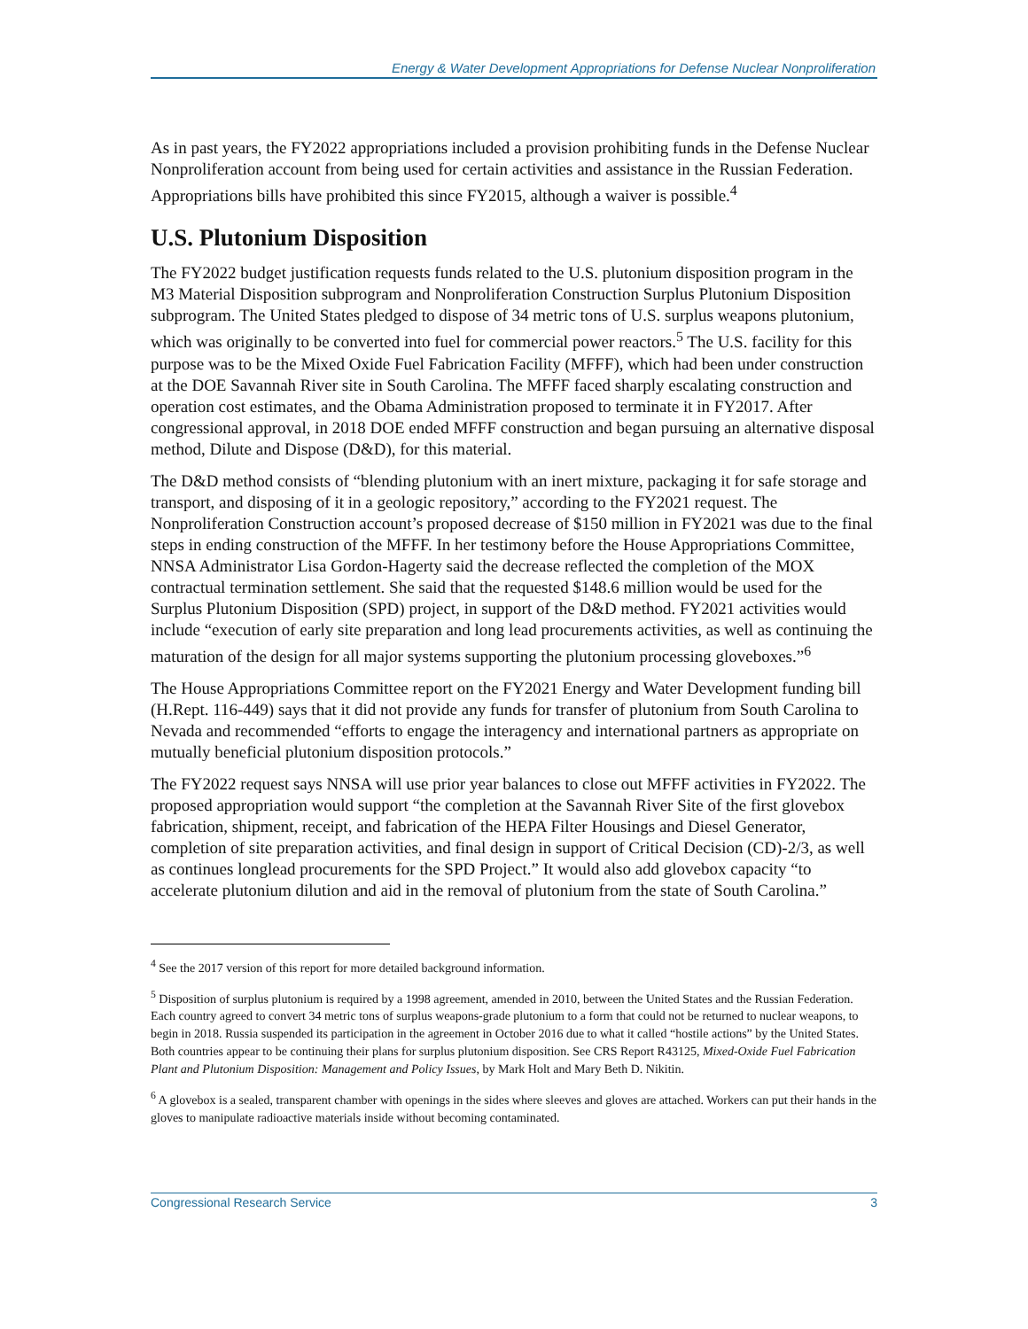Energy & Water Development Appropriations for Defense Nuclear Nonproliferation
As in past years, the FY2022 appropriations included a provision prohibiting funds in the Defense Nuclear Nonproliferation account from being used for certain activities and assistance in the Russian Federation. Appropriations bills have prohibited this since FY2015, although a waiver is possible.<sup>4</sup>
U.S. Plutonium Disposition
The FY2022 budget justification requests funds related to the U.S. plutonium disposition program in the M3 Material Disposition subprogram and Nonproliferation Construction Surplus Plutonium Disposition subprogram. The United States pledged to dispose of 34 metric tons of U.S. surplus weapons plutonium, which was originally to be converted into fuel for commercial power reactors.<sup>5</sup> The U.S. facility for this purpose was to be the Mixed Oxide Fuel Fabrication Facility (MFFF), which had been under construction at the DOE Savannah River site in South Carolina. The MFFF faced sharply escalating construction and operation cost estimates, and the Obama Administration proposed to terminate it in FY2017. After congressional approval, in 2018 DOE ended MFFF construction and began pursuing an alternative disposal method, Dilute and Dispose (D&D), for this material.
The D&D method consists of “blending plutonium with an inert mixture, packaging it for safe storage and transport, and disposing of it in a geologic repository,” according to the FY2021 request. The Nonproliferation Construction account’s proposed decrease of $150 million in FY2021 was due to the final steps in ending construction of the MFFF. In her testimony before the House Appropriations Committee, NNSA Administrator Lisa Gordon-Hagerty said the decrease reflected the completion of the MOX contractual termination settlement. She said that the requested $148.6 million would be used for the Surplus Plutonium Disposition (SPD) project, in support of the D&D method. FY2021 activities would include “execution of early site preparation and long lead procurements activities, as well as continuing the maturation of the design for all major systems supporting the plutonium processing gloveboxes.”<sup>6</sup>
The House Appropriations Committee report on the FY2021 Energy and Water Development funding bill (H.Rept. 116-449) says that it did not provide any funds for transfer of plutonium from South Carolina to Nevada and recommended “efforts to engage the interagency and international partners as appropriate on mutually beneficial plutonium disposition protocols.”
The FY2022 request says NNSA will use prior year balances to close out MFFF activities in FY2022. The proposed appropriation would support “the completion at the Savannah River Site of the first glovebox fabrication, shipment, receipt, and fabrication of the HEPA Filter Housings and Diesel Generator, completion of site preparation activities, and final design in support of Critical Decision (CD)-2/3, as well as continues longlead procurements for the SPD Project.” It would also add glovebox capacity “to accelerate plutonium dilution and aid in the removal of plutonium from the state of South Carolina.”
<sup>4</sup> See the 2017 version of this report for more detailed background information.
<sup>5</sup> Disposition of surplus plutonium is required by a 1998 agreement, amended in 2010, between the United States and the Russian Federation. Each country agreed to convert 34 metric tons of surplus weapons-grade plutonium to a form that could not be returned to nuclear weapons, to begin in 2018. Russia suspended its participation in the agreement in October 2016 due to what it called “hostile actions” by the United States. Both countries appear to be continuing their plans for surplus plutonium disposition. See CRS Report R43125, Mixed-Oxide Fuel Fabrication Plant and Plutonium Disposition: Management and Policy Issues, by Mark Holt and Mary Beth D. Nikitin.
<sup>6</sup> A glovebox is a sealed, transparent chamber with openings in the sides where sleeves and gloves are attached. Workers can put their hands in the gloves to manipulate radioactive materials inside without becoming contaminated.
Congressional Research Service 3